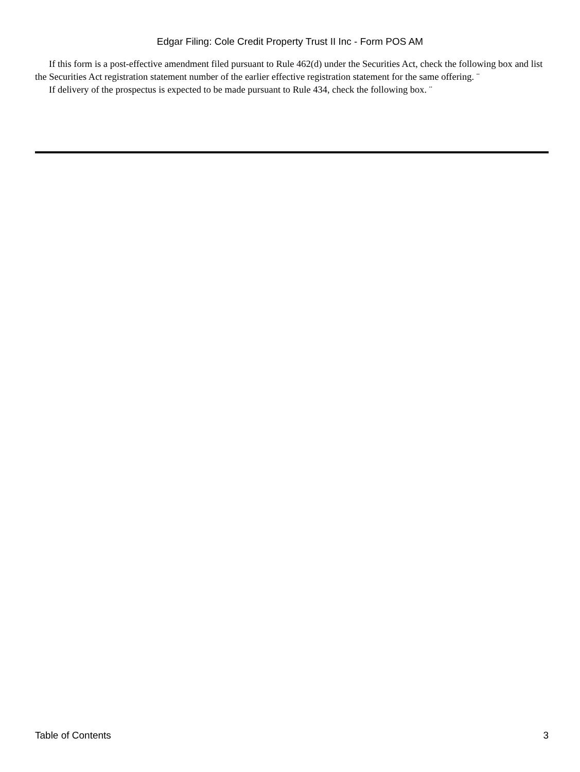Edgar Filing: Cole Credit Property Trust II Inc - Form POS AM
If this form is a post-effective amendment filed pursuant to Rule 462(d) under the Securities Act, check the following box and list the Securities Act registration statement number of the earlier effective registration statement for the same offering. ¨
If delivery of the prospectus is expected to be made pursuant to Rule 434, check the following box. ¨
Table of Contents 3